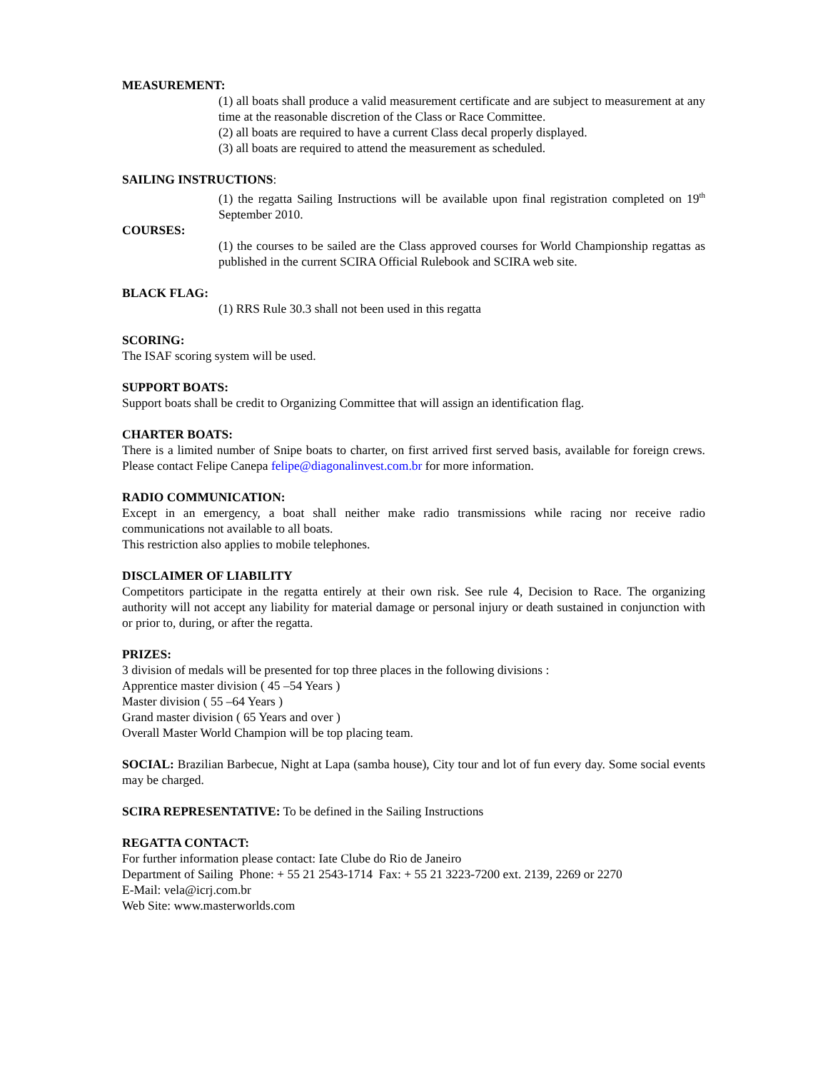MEASUREMENT:
(1) all boats shall produce a valid measurement certificate and are subject to measurement at any time at the reasonable discretion of the Class or Race Committee.
(2) all boats are required to have a current Class decal properly displayed.
(3) all boats are required to attend the measurement as scheduled.
SAILING INSTRUCTIONS:
(1) the regatta Sailing Instructions will be available upon final registration completed on 19<sup>th</sup> September 2010.
COURSES:
(1) the courses to be sailed are the Class approved courses for World Championship regattas as published in the current SCIRA Official Rulebook and SCIRA web site.
BLACK FLAG:
(1) RRS Rule 30.3 shall not been used in this regatta
SCORING:
The ISAF scoring system will be used.
SUPPORT BOATS:
Support boats shall be credit to Organizing Committee that will assign an identification flag.
CHARTER BOATS:
There is a limited number of Snipe boats to charter, on first arrived first served basis, available for foreign crews. Please contact Felipe Canepa felipe@diagonalinvest.com.br for more information.
RADIO COMMUNICATION:
Except in an emergency, a boat shall neither make radio transmissions while racing nor receive radio communications not available to all boats.
This restriction also applies to mobile telephones.
DISCLAIMER OF LIABILITY
Competitors participate in the regatta entirely at their own risk. See rule 4, Decision to Race. The organizing authority will not accept any liability for material damage or personal injury or death sustained in conjunction with or prior to, during, or after the regatta.
PRIZES:
3 division of medals will be presented for top three places in the following divisions :
Apprentice master division ( 45 –54 Years )
Master division ( 55 –64 Years )
Grand master division ( 65 Years and over )
Overall Master World Champion will be top placing team.
SOCIAL: Brazilian Barbecue, Night at Lapa (samba house), City tour and lot of fun every day. Some social events may be charged.
SCIRA REPRESENTATIVE: To be defined in the Sailing Instructions
REGATTA CONTACT:
For further information please contact: Iate Clube do Rio de Janeiro
Department of Sailing Phone: + 55 21 2543-1714 Fax: + 55 21 3223-7200 ext. 2139, 2269 or 2270
E-Mail: vela@icrj.com.br
Web Site: www.masterworlds.com